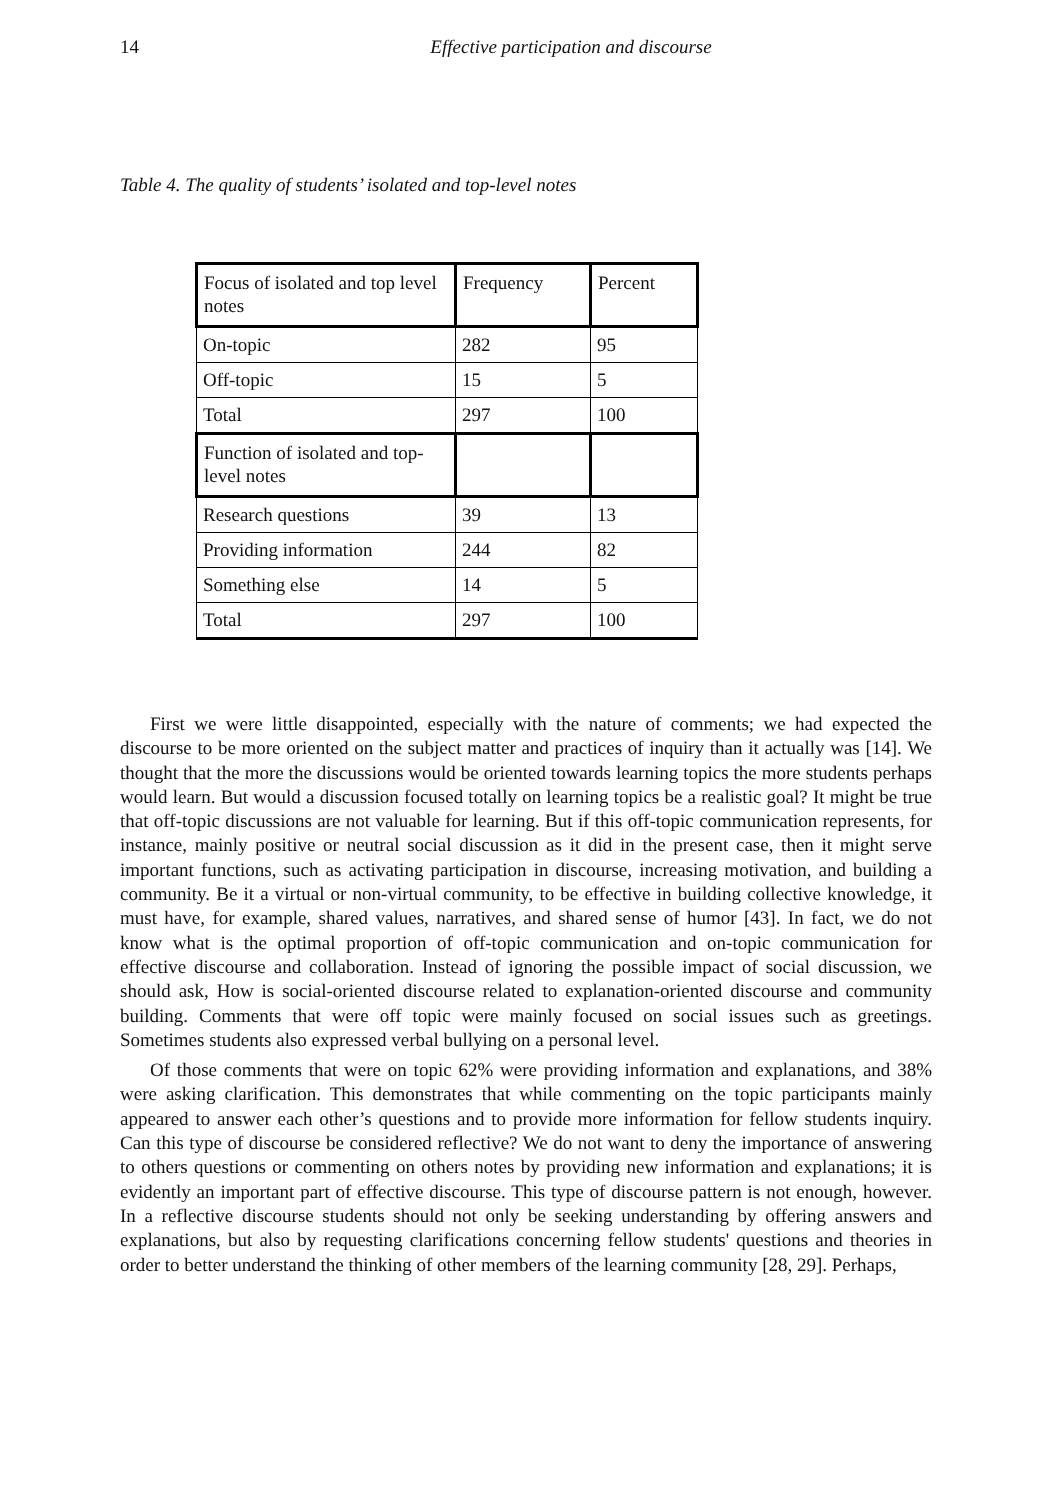14
Effective participation and discourse
Table 4. The quality of students’ isolated and top-level notes
| Focus of isolated and top level notes | Frequency | Percent |
| On-topic | 282 | 95 |
| Off-topic | 15 | 5 |
| Total | 297 | 100 |
| Function of isolated and top-level notes | | |
| Research questions | 39 | 13 |
| Providing information | 244 | 82 |
| Something else | 14 | 5 |
| Total | 297 | 100 |
First we were little disappointed, especially with the nature of comments; we had expected the discourse to be more oriented on the subject matter and practices of inquiry than it actually was [14]. We thought that the more the discussions would be oriented towards learning topics the more students perhaps would learn. But would a discussion focused totally on learning topics be a realistic goal? It might be true that off-topic discussions are not valuable for learning. But if this off-topic communication represents, for instance, mainly positive or neutral social discussion as it did in the present case, then it might serve important functions, such as activating participation in discourse, increasing motivation, and building a community. Be it a virtual or non-virtual community, to be effective in building collective knowledge, it must have, for example, shared values, narratives, and shared sense of humor [43]. In fact, we do not know what is the optimal proportion of off-topic communication and on-topic communication for effective discourse and collaboration. Instead of ignoring the possible impact of social discussion, we should ask, How is social-oriented discourse related to explanation-oriented discourse and community building. Comments that were off topic were mainly focused on social issues such as greetings. Sometimes students also expressed verbal bullying on a personal level.
Of those comments that were on topic 62% were providing information and explanations, and 38% were asking clarification. This demonstrates that while commenting on the topic participants mainly appeared to answer each other’s questions and to provide more information for fellow students inquiry. Can this type of discourse be considered reflective? We do not want to deny the importance of answering to others questions or commenting on others notes by providing new information and explanations; it is evidently an important part of effective discourse. This type of discourse pattern is not enough, however. In a reflective discourse students should not only be seeking understanding by offering answers and explanations, but also by requesting clarifications concerning fellow students' questions and theories in order to better understand the thinking of other members of the learning community [28, 29]. Perhaps,